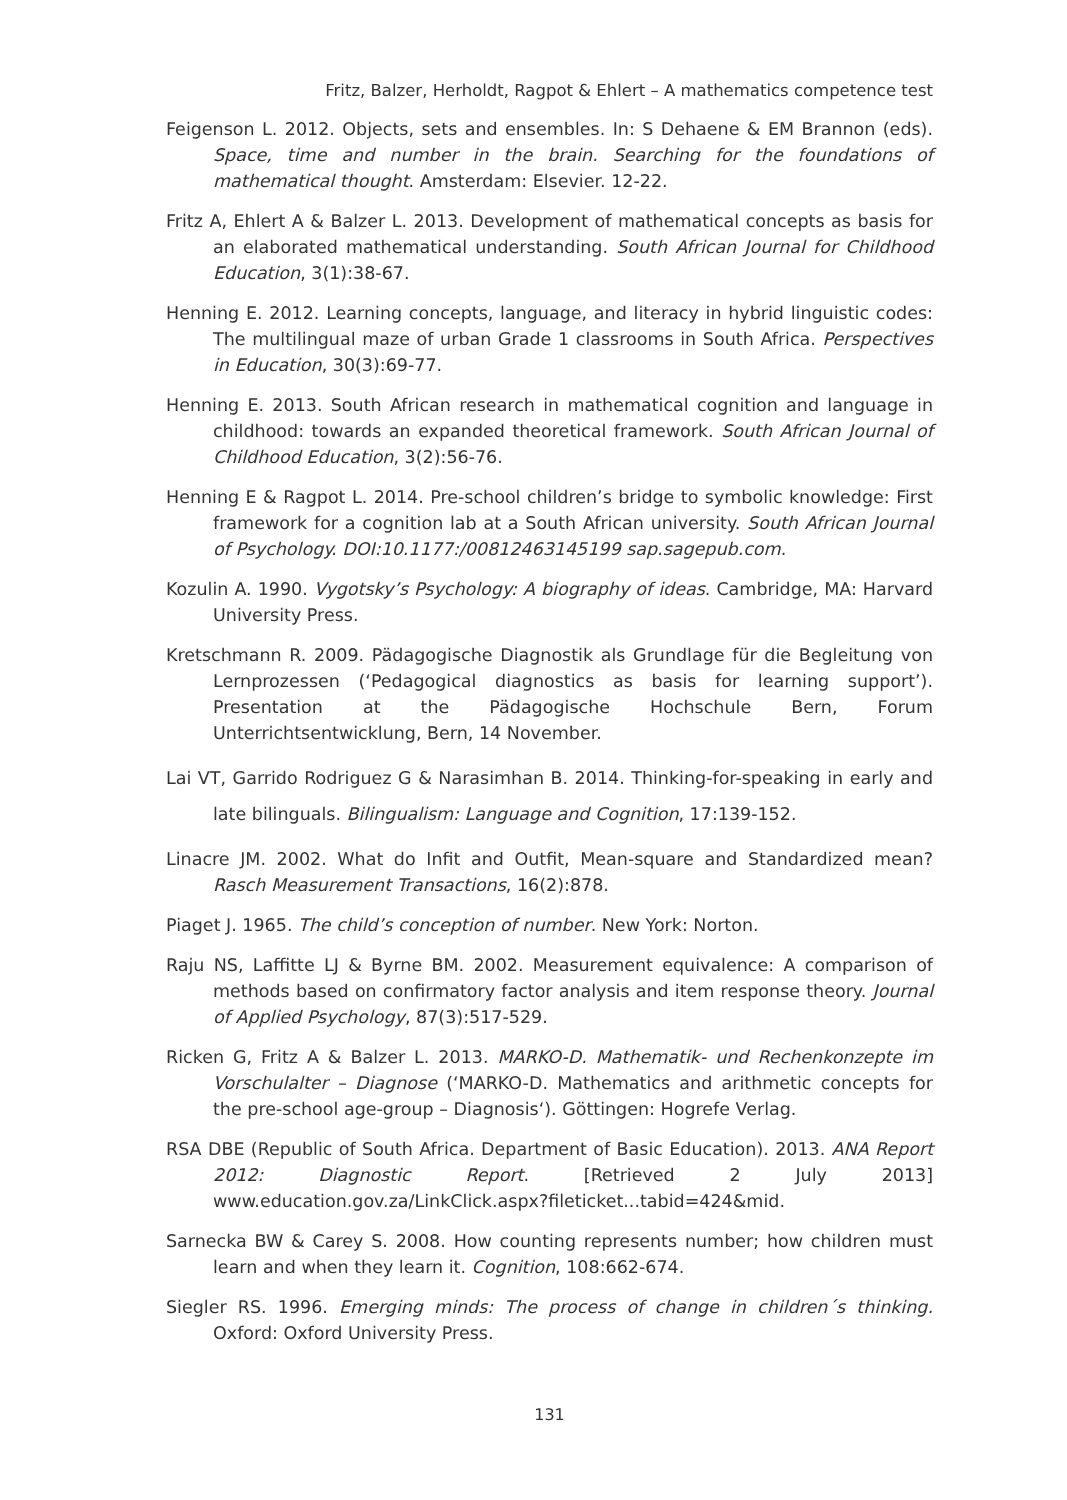Fritz, Balzer, Herholdt, Ragpot & Ehlert – A mathematics competence test
Feigenson L. 2012. Objects, sets and ensembles. In: S Dehaene & EM Brannon (eds). Space, time and number in the brain. Searching for the foundations of mathematical thought. Amsterdam: Elsevier. 12-22.
Fritz A, Ehlert A & Balzer L. 2013. Development of mathematical concepts as basis for an elaborated mathematical understanding. South African Journal for Childhood Education, 3(1):38-67.
Henning E. 2012. Learning concepts, language, and literacy in hybrid linguistic codes: The multilingual maze of urban Grade 1 classrooms in South Africa. Perspectives in Education, 30(3):69-77.
Henning E. 2013. South African research in mathematical cognition and language in childhood: towards an expanded theoretical framework. South African Journal of Childhood Education, 3(2):56-76.
Henning E & Ragpot L. 2014. Pre-school children’s bridge to symbolic knowledge: First framework for a cognition lab at a South African university. South African Journal of Psychology. DOI:10.1177:/00812463145199 sap.sagepub.com.
Kozulin A. 1990. Vygotsky’s Psychology: A biography of ideas. Cambridge, MA: Harvard University Press.
Kretschmann R. 2009. Pädagogische Diagnostik als Grundlage für die Begleitung von Lernprozessen (‘Pedagogical diagnostics as basis for learning support’). Presentation at the Pädagogische Hochschule Bern, Forum Unterrichtsentwicklung, Bern, 14 November.
Lai VT, Garrido Rodriguez G & Narasimhan B. 2014. Thinking-for-speaking in early and late bilinguals. Bilingualism: Language and Cognition, 17:139-152.
Linacre JM. 2002. What do Infit and Outfit, Mean-square and Standardized mean? Rasch Measurement Transactions, 16(2):878.
Piaget J. 1965. The child’s conception of number. New York: Norton.
Raju NS, Laffitte LJ & Byrne BM. 2002. Measurement equivalence: A comparison of methods based on confirmatory factor analysis and item response theory. Journal of Applied Psychology, 87(3):517-529.
Ricken G, Fritz A & Balzer L. 2013. MARKO-D. Mathematik- und Rechenkonzepte im Vorschulalter – Diagnose (‘MARKO-D. Mathematics and arithmetic concepts for the pre-school age-group – Diagnosis‘). Göttingen: Hogrefe Verlag.
RSA DBE (Republic of South Africa. Department of Basic Education). 2013. ANA Report 2012: Diagnostic Report. [Retrieved 2 July 2013] www.education.gov.za/LinkClick.aspx?fileticket...tabid=424&mid.
Sarnecka BW & Carey S. 2008. How counting represents number; how children must learn and when they learn it. Cognition, 108:662-674.
Siegler RS. 1996. Emerging minds: The process of change in children´s thinking. Oxford: Oxford University Press.
131